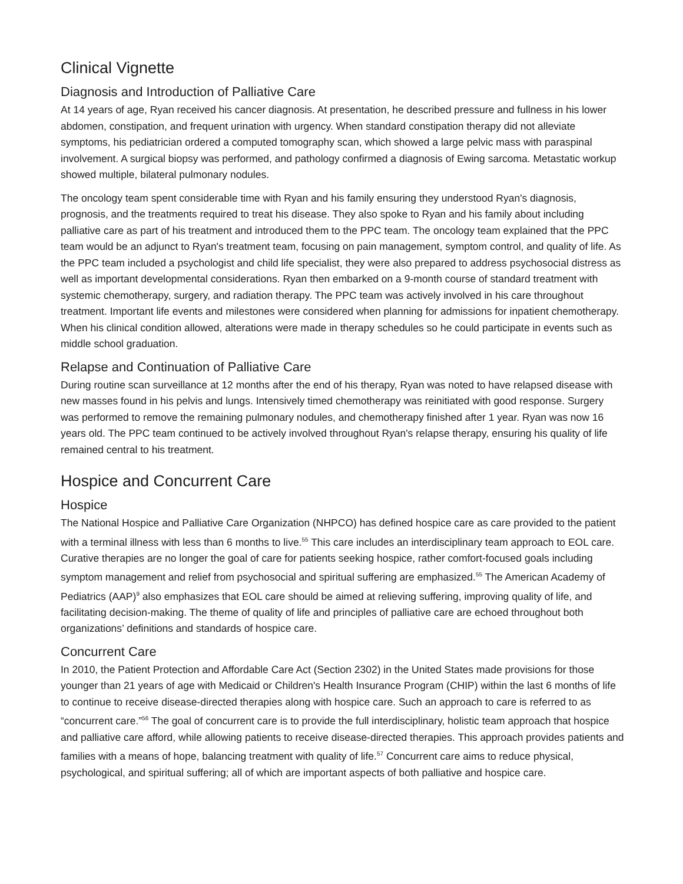Clinical Vignette
Diagnosis and Introduction of Palliative Care
At 14 years of age, Ryan received his cancer diagnosis. At presentation, he described pressure and fullness in his lower abdomen, constipation, and frequent urination with urgency. When standard constipation therapy did not alleviate symptoms, his pediatrician ordered a computed tomography scan, which showed a large pelvic mass with paraspinal involvement. A surgical biopsy was performed, and pathology confirmed a diagnosis of Ewing sarcoma. Metastatic workup showed multiple, bilateral pulmonary nodules.
The oncology team spent considerable time with Ryan and his family ensuring they understood Ryan's diagnosis, prognosis, and the treatments required to treat his disease. They also spoke to Ryan and his family about including palliative care as part of his treatment and introduced them to the PPC team. The oncology team explained that the PPC team would be an adjunct to Ryan's treatment team, focusing on pain management, symptom control, and quality of life. As the PPC team included a psychologist and child life specialist, they were also prepared to address psychosocial distress as well as important developmental considerations. Ryan then embarked on a 9-month course of standard treatment with systemic chemotherapy, surgery, and radiation therapy. The PPC team was actively involved in his care throughout treatment. Important life events and milestones were considered when planning for admissions for inpatient chemotherapy. When his clinical condition allowed, alterations were made in therapy schedules so he could participate in events such as middle school graduation.
Relapse and Continuation of Palliative Care
During routine scan surveillance at 12 months after the end of his therapy, Ryan was noted to have relapsed disease with new masses found in his pelvis and lungs. Intensively timed chemotherapy was reinitiated with good response. Surgery was performed to remove the remaining pulmonary nodules, and chemotherapy finished after 1 year. Ryan was now 16 years old. The PPC team continued to be actively involved throughout Ryan's relapse therapy, ensuring his quality of life remained central to his treatment.
Hospice and Concurrent Care
Hospice
The National Hospice and Palliative Care Organization (NHPCO) has defined hospice care as care provided to the patient with a terminal illness with less than 6 months to live.<sup>55</sup> This care includes an interdisciplinary team approach to EOL care. Curative therapies are no longer the goal of care for patients seeking hospice, rather comfort-focused goals including symptom management and relief from psychosocial and spiritual suffering are emphasized.<sup>55</sup> The American Academy of Pediatrics (AAP)<sup>9</sup> also emphasizes that EOL care should be aimed at relieving suffering, improving quality of life, and facilitating decision-making. The theme of quality of life and principles of palliative care are echoed throughout both organizations’ definitions and standards of hospice care.
Concurrent Care
In 2010, the Patient Protection and Affordable Care Act (Section 2302) in the United States made provisions for those younger than 21 years of age with Medicaid or Children's Health Insurance Program (CHIP) within the last 6 months of life to continue to receive disease-directed therapies along with hospice care. Such an approach to care is referred to as “concurrent care.”<sup>56</sup> The goal of concurrent care is to provide the full interdisciplinary, holistic team approach that hospice and palliative care afford, while allowing patients to receive disease-directed therapies. This approach provides patients and families with a means of hope, balancing treatment with quality of life.<sup>57</sup> Concurrent care aims to reduce physical, psychological, and spiritual suffering; all of which are important aspects of both palliative and hospice care.